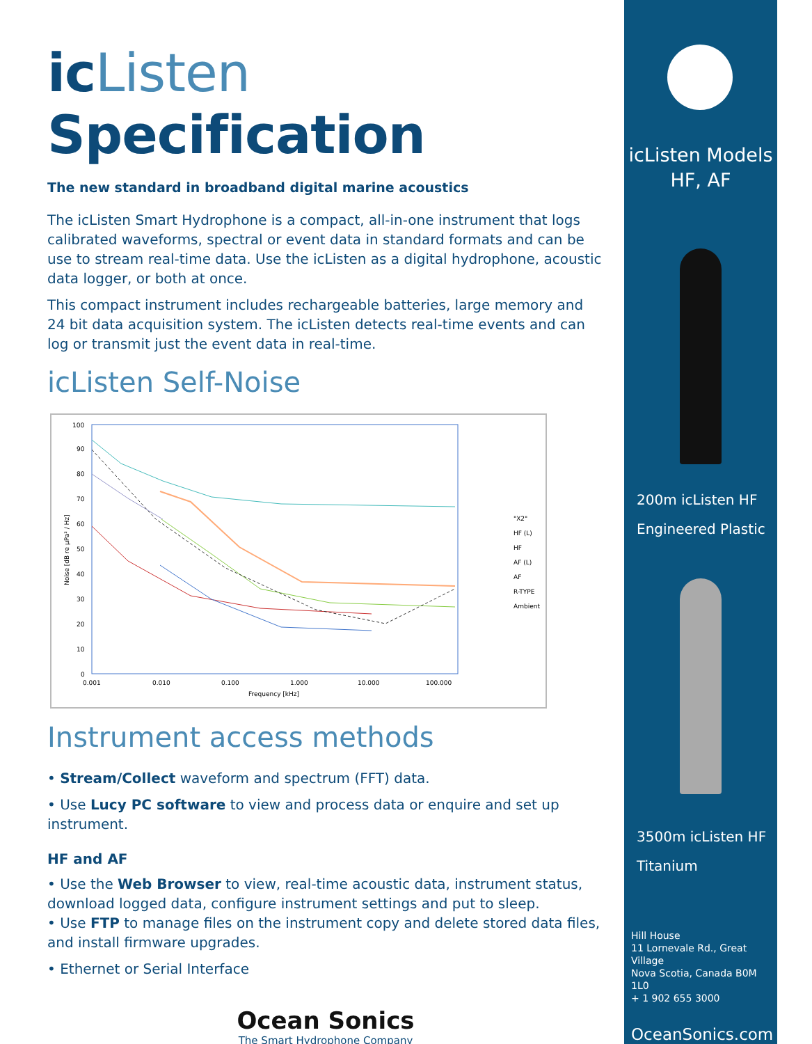icListen Specification
The new standard in broadband digital marine acoustics
The icListen Smart Hydrophone is a compact, all-in-one instrument that logs calibrated waveforms, spectral or event data in standard formats and can be use to stream real-time data. Use the icListen as a digital hydrophone, acoustic data logger, or both at once.
This compact instrument includes rechargeable batteries, large memory and 24 bit data acquisition system. The icListen detects real-time events and can log or transmit just the event data in real-time.
icListen Self-Noise
100
90
80
70
60
50
40
30
20
10
0
0.001
0.010
0.100
1.000
10.000
100.000
Frequency [kHz]
Noise [dB re µPa² / Hz]
"X2"
HF (L)
HF
AF (L)
AF
R-TYPE
Ambient
Instrument access methods
• Stream/Collect waveform and spectrum (FFT) data.
• Use Lucy PC software to view and process data or enquire and set up instrument.
HF and AF
• Use the Web Browser to view, real-time acoustic data, instrument status, download logged data, configure instrument settings and put to sleep.
• Use FTP to manage files on the instrument copy and delete stored data files, and install firmware upgrades.
• Ethernet or Serial Interface
Ocean Sonics
The Smart Hydrophone Company
icListen Models
HF, AF
200m icListen HF
Engineered Plastic
3500m icListen HF
Titanium
Hill House
11 Lornevale Rd., Great Village
Nova Scotia, Canada B0M 1L0
+ 1 902 655 3000
OceanSonics.com